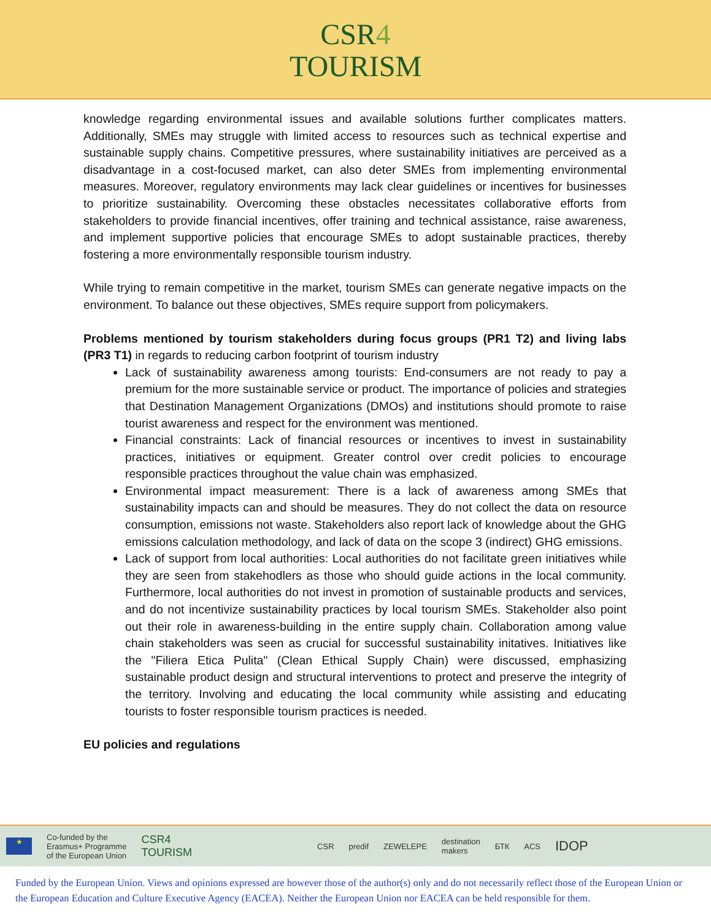CSR4
TOURISM
knowledge regarding environmental issues and available solutions further complicates matters. Additionally, SMEs may struggle with limited access to resources such as technical expertise and sustainable supply chains. Competitive pressures, where sustainability initiatives are perceived as a disadvantage in a cost-focused market, can also deter SMEs from implementing environmental measures. Moreover, regulatory environments may lack clear guidelines or incentives for businesses to prioritize sustainability. Overcoming these obstacles necessitates collaborative efforts from stakeholders to provide financial incentives, offer training and technical assistance, raise awareness, and implement supportive policies that encourage SMEs to adopt sustainable practices, thereby fostering a more environmentally responsible tourism industry.
While trying to remain competitive in the market, tourism SMEs can generate negative impacts on the environment. To balance out these objectives, SMEs require support from policymakers.
Problems mentioned by tourism stakeholders during focus groups (PR1 T2) and living labs (PR3 T1) in regards to reducing carbon footprint of tourism industry
Lack of sustainability awareness among tourists: End-consumers are not ready to pay a premium for the more sustainable service or product. The importance of policies and strategies that Destination Management Organizations (DMOs) and institutions should promote to raise tourist awareness and respect for the environment was mentioned.
Financial constraints: Lack of financial resources or incentives to invest in sustainability practices, initiatives or equipment. Greater control over credit policies to encourage responsible practices throughout the value chain was emphasized.
Environmental impact measurement: There is a lack of awareness among SMEs that sustainability impacts can and should be measures. They do not collect the data on resource consumption, emissions not waste. Stakeholders also report lack of knowledge about the GHG emissions calculation methodology, and lack of data on the scope 3 (indirect) GHG emissions.
Lack of support from local authorities: Local authorities do not facilitate green initiatives while they are seen from stakehodlers as those who should guide actions in the local community. Furthermore, local authorities do not invest in promotion of sustainable products and services, and do not incentivize sustainability practices by local tourism SMEs. Stakeholder also point out their role in awareness-building in the entire supply chain. Collaboration among value chain stakeholders was seen as crucial for successful sustainability initatives. Initiatives like the "Filiera Etica Pulita" (Clean Ethical Supply Chain) were discussed, emphasizing sustainable product design and structural interventions to protect and preserve the integrity of the territory. Involving and educating the local community while assisting and educating tourists to foster responsible tourism practices is needed.
EU policies and regulations
★
Co-funded by the
Erasmus+ Programme
of the European Union
CSR4
TOURISM
CSR predif ZEWELEPE
destination
makers
БТК ACS
IDOP
Funded by the European Union. Views and opinions expressed are however those of the author(s) only and do not necessarily reflect those of the European Union or the European Education and Culture Executive Agency (EACEA). Neither the European Union nor EACEA can be held responsible for them.